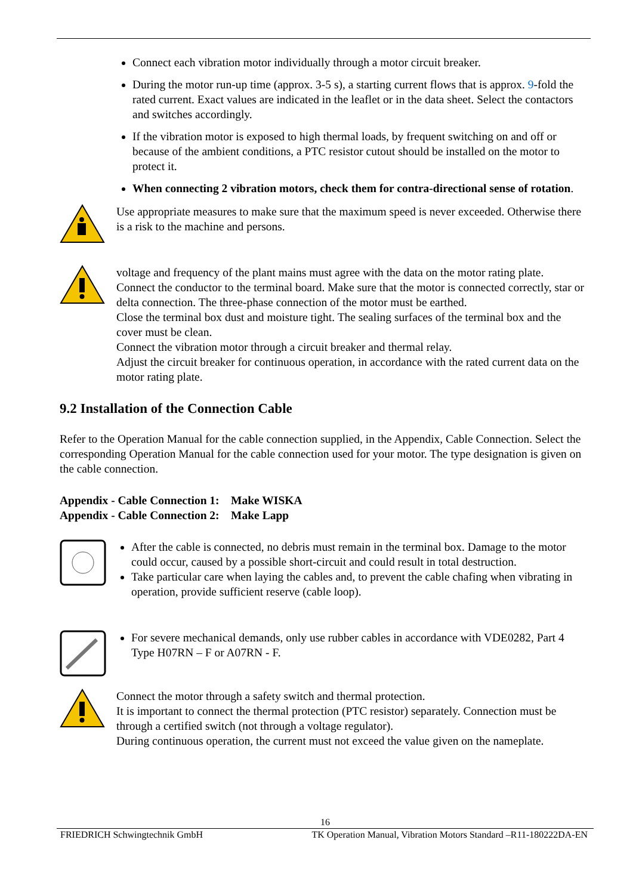Connect each vibration motor individually through a motor circuit breaker.
During the motor run-up time (approx. 3-5 s), a starting current flows that is approx. 9-fold the rated current. Exact values are indicated in the leaflet or in the data sheet. Select the contactors and switches accordingly.
If the vibration motor is exposed to high thermal loads, by frequent switching on and off or because of the ambient conditions, a PTC resistor cutout should be installed on the motor to protect it.
When connecting 2 vibration motors, check them for contra-directional sense of rotation.
Use appropriate measures to make sure that the maximum speed is never exceeded. Otherwise there is a risk to the machine and persons.
voltage and frequency of the plant mains must agree with the data on the motor rating plate. Connect the conductor to the terminal board. Make sure that the motor is connected correctly, star or delta connection. The three-phase connection of the motor must be earthed.
Close the terminal box dust and moisture tight. The sealing surfaces of the terminal box and the cover must be clean.
Connect the vibration motor through a circuit breaker and thermal relay.
Adjust the circuit breaker for continuous operation, in accordance with the rated current data on the motor rating plate.
9.2 Installation of the Connection Cable
Refer to the Operation Manual for the cable connection supplied, in the Appendix, Cable Connection. Select the corresponding Operation Manual for the cable connection used for your motor. The type designation is given on the cable connection.
Appendix - Cable Connection 1: Make WISKA
Appendix - Cable Connection 2: Make Lapp
After the cable is connected, no debris must remain in the terminal box. Damage to the motor could occur, caused by a possible short-circuit and could result in total destruction.
Take particular care when laying the cables and, to prevent the cable chafing when vibrating in operation, provide sufficient reserve (cable loop).
For severe mechanical demands, only use rubber cables in accordance with VDE0282, Part 4 Type H07RN – F or A07RN - F.
Connect the motor through a safety switch and thermal protection.
It is important to connect the thermal protection (PTC resistor) separately. Connection must be through a certified switch (not through a voltage regulator).
During continuous operation, the current must not exceed the value given on the nameplate.
16
FRIEDRICH Schwingtechnik GmbH TK Operation Manual, Vibration Motors Standard –R11-180222DA-EN